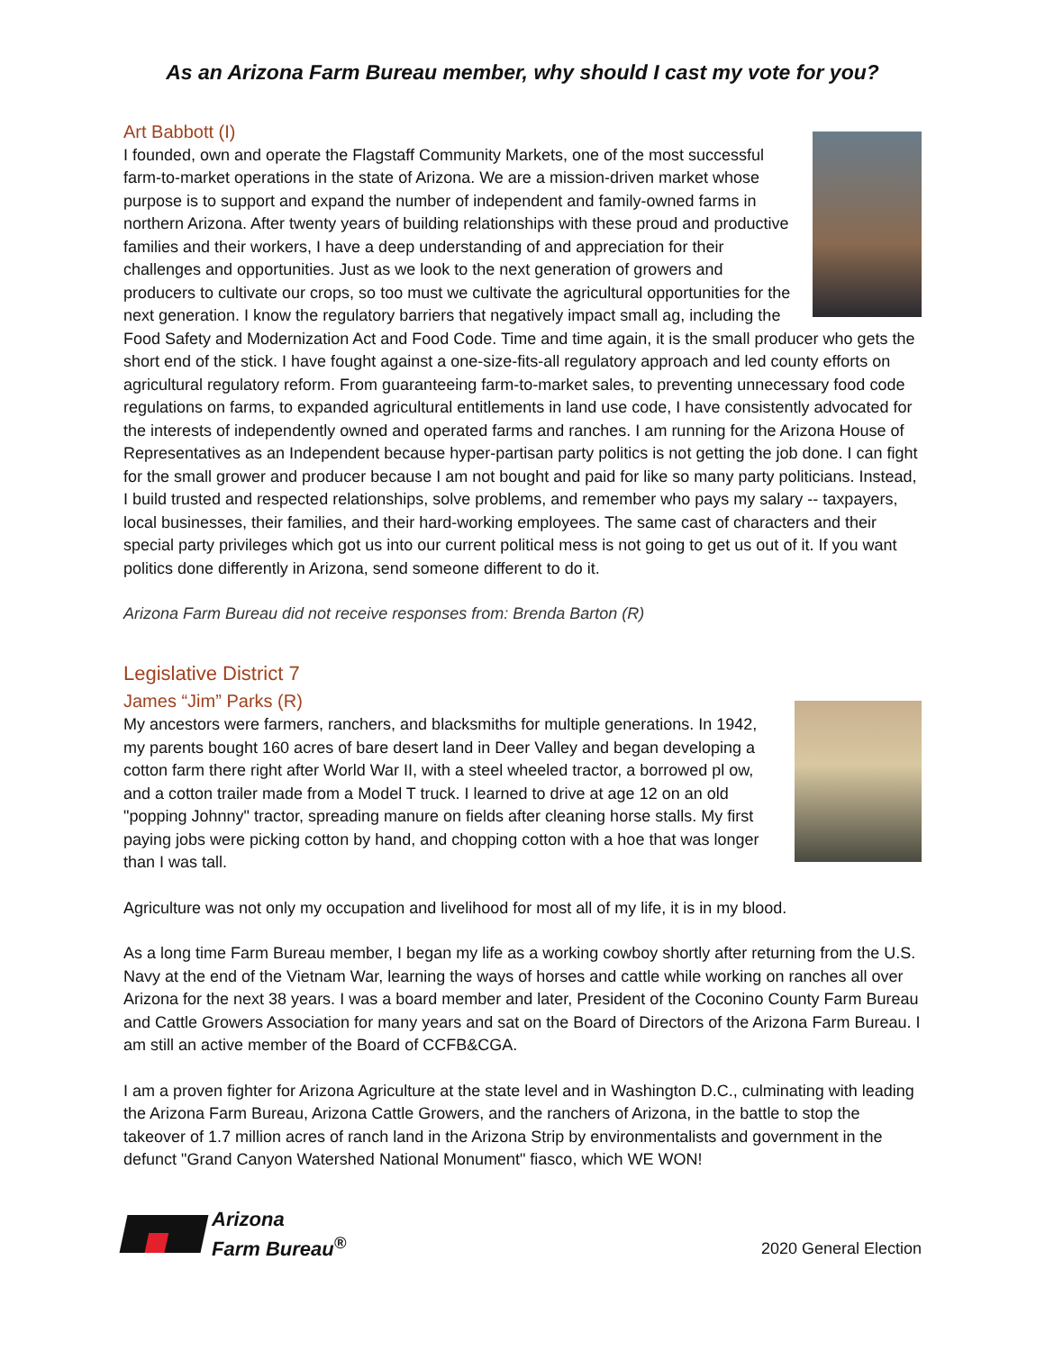As an Arizona Farm Bureau member, why should I cast my vote for you?
Art Babbott (I)
I founded, own and operate the Flagstaff Community Markets, one of the most successful farm-to-market operations in the state of Arizona. We are a mission-driven market whose purpose is to support and expand the number of independent and family-owned farms in northern Arizona. After twenty years of building relationships with these proud and productive families and their workers, I have a deep understanding of and appreciation for their challenges and opportunities. Just as we look to the next generation of growers and producers to cultivate our crops, so too must we cultivate the agricultural opportunities for the next generation. I know the regulatory barriers that negatively impact small ag, including the Food Safety and Modernization Act and Food Code. Time and time again, it is the small producer who gets the short end of the stick. I have fought against a one-size-fits-all regulatory approach and led county efforts on agricultural regulatory reform. From guaranteeing farm-to-market sales, to preventing unnecessary food code regulations on farms, to expanded agricultural entitlements in land use code, I have consistently advocated for the interests of independently owned and operated farms and ranches. I am running for the Arizona House of Representatives as an Independent because hyper-partisan party politics is not getting the job done. I can fight for the small grower and producer because I am not bought and paid for like so many party politicians. Instead, I build trusted and respected relationships, solve problems, and remember who pays my salary -- taxpayers, local businesses, their families, and their hard-working employees. The same cast of characters and their special party privileges which got us into our current political mess is not going to get us out of it. If you want politics done differently in Arizona, send someone different to do it.
Arizona Farm Bureau did not receive responses from: Brenda Barton (R)
Legislative District 7
James “Jim” Parks (R)
My ancestors were farmers, ranchers, and blacksmiths for multiple generations. In 1942, my parents bought 160 acres of bare desert land in Deer Valley and began developing a cotton farm there right after World War II, with a steel wheeled tractor, a borrowed pl ow, and a cotton trailer made from a Model T truck. I learned to drive at age 12 on an old "popping Johnny" tractor, spreading manure on fields after cleaning horse stalls. My first paying jobs were picking cotton by hand, and chopping cotton with a hoe that was longer than I was tall.
Agriculture was not only my occupation and livelihood for most all of my life, it is in my blood.
As a long time Farm Bureau member, I began my life as a working cowboy shortly after returning from the U.S. Navy at the end of the Vietnam War, learning the ways of horses and cattle while working on ranches all over Arizona for the next 38 years. I was a board member and later, President of the Coconino County Farm Bureau and Cattle Growers Association for many years and sat on the Board of Directors of the Arizona Farm Bureau. I am still an active member of the Board of CCFB&CGA.
I am a proven fighter for Arizona Agriculture at the state level and in Washington D.C., culminating with leading the Arizona Farm Bureau, Arizona Cattle Growers, and the ranchers of Arizona, in the battle to stop the takeover of 1.7 million acres of ranch land in the Arizona Strip by environmentalists and government in the defunct "Grand Canyon Watershed National Monument" fiasco, which WE WON!
Arizona
Farm Bureau<sup>®</sup>
2020 General Election